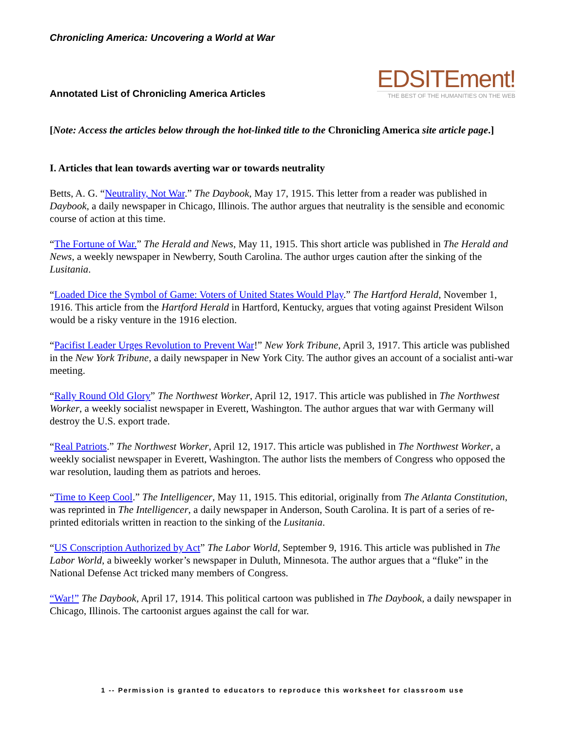Chronicling America: Uncovering a World at War
Annotated List of Chronicling America Articles
EDSITEment!
THE BEST OF THE HUMANITIES ON THE WEB
[Note: Access the articles below through the hot-linked title to the Chronicling America site article page.]
I. Articles that lean towards averting war or towards neutrality
Betts, A. G. “Neutrality, Not War.” The Daybook, May 17, 1915. This letter from a reader was published in Daybook, a daily newspaper in Chicago, Illinois. The author argues that neutrality is the sensible and economic course of action at this time.
“The Fortune of War.” The Herald and News, May 11, 1915. This short article was published in The Herald and News, a weekly newspaper in Newberry, South Carolina. The author urges caution after the sinking of the Lusitania.
“Loaded Dice the Symbol of Game: Voters of United States Would Play.” The Hartford Herald, November 1, 1916. This article from the Hartford Herald in Hartford, Kentucky, argues that voting against President Wilson would be a risky venture in the 1916 election.
“Pacifist Leader Urges Revolution to Prevent War!” New York Tribune, April 3, 1917. This article was published in the New York Tribune, a daily newspaper in New York City. The author gives an account of a socialist anti-war meeting.
“Rally Round Old Glory” The Northwest Worker, April 12, 1917. This article was published in The Northwest Worker, a weekly socialist newspaper in Everett, Washington. The author argues that war with Germany will destroy the U.S. export trade.
“Real Patriots.” The Northwest Worker, April 12, 1917. This article was published in The Northwest Worker, a weekly socialist newspaper in Everett, Washington. The author lists the members of Congress who opposed the war resolution, lauding them as patriots and heroes.
“Time to Keep Cool.” The Intelligencer, May 11, 1915. This editorial, originally from The Atlanta Constitution, was reprinted in The Intelligencer, a daily newspaper in Anderson, South Carolina. It is part of a series of re-printed editorials written in reaction to the sinking of the Lusitania.
“US Conscription Authorized by Act” The Labor World, September 9, 1916. This article was published in The Labor World, a biweekly worker’s newspaper in Duluth, Minnesota. The author argues that a “fluke” in the National Defense Act tricked many members of Congress.
“War!” The Daybook, April 17, 1914. This political cartoon was published in The Daybook, a daily newspaper in Chicago, Illinois. The cartoonist argues against the call for war.
1 -- Permission is granted to educators to reproduce this worksheet for classroom use